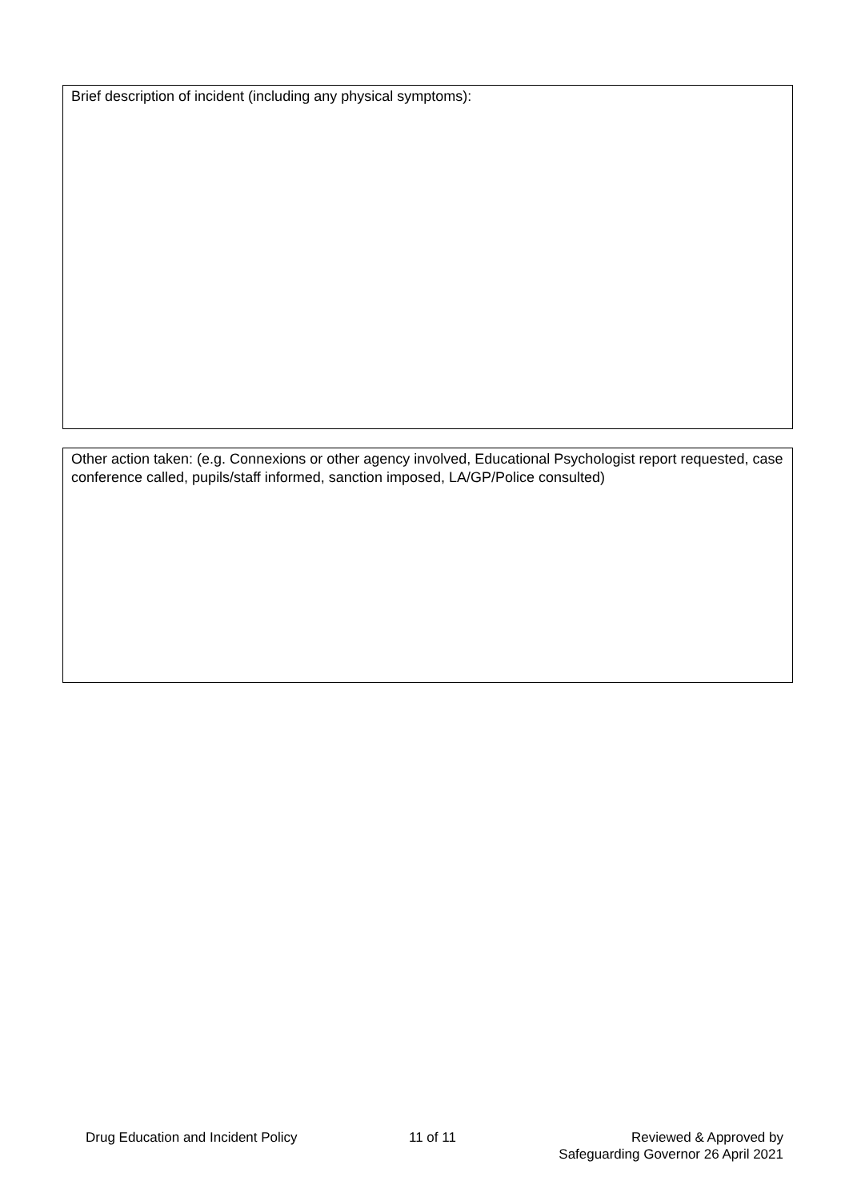| Brief description of incident (including any physical symptoms): |
| Other action taken: (e.g. Connexions or other agency involved, Educational Psychologist report requested, case conference called, pupils/staff informed, sanction imposed, LA/GP/Police consulted) |
Drug Education and Incident Policy 11 of 11 Reviewed & Approved by
Safeguarding Governor 26 April 2021